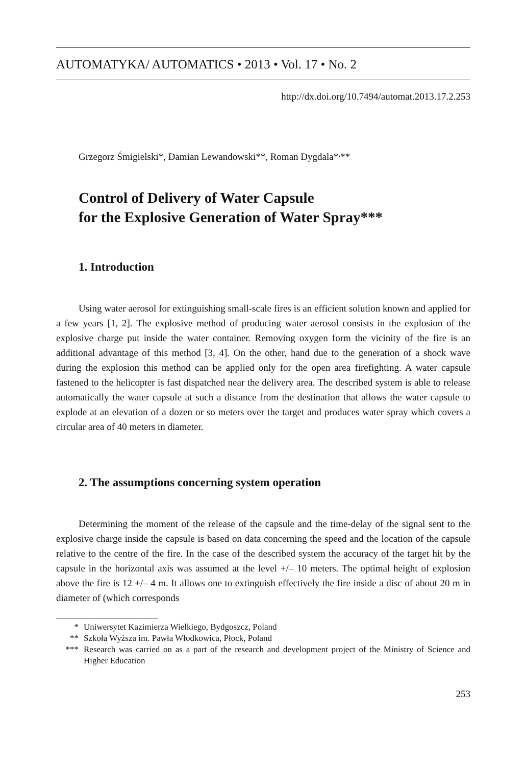AUTOMATYKA/ AUTOMATICS • 2013 • Vol. 17 • No. 2
http://dx.doi.org/10.7494/automat.2013.17.2.253
Grzegorz Śmigielski*, Damian Lewandowski**, Roman Dygdala*<sup>,</sup>**
Control of Delivery of Water Capsule
for the Explosive Generation of Water Spray***
1. Introduction
Using water aerosol for extinguishing small-scale fires is an efficient solution known and applied for a few years [1, 2]. The explosive method of producing water aerosol consists in the explosion of the explosive charge put inside the water container. Removing oxygen form the vicinity of the fire is an additional advantage of this method [3, 4]. On the other, hand due to the generation of a shock wave during the explosion this method can be applied only for the open area firefighting. A water capsule fastened to the helicopter is fast dispatched near the delivery area. The described system is able to release automatically the water capsule at such a distance from the destination that allows the water capsule to explode at an elevation of a dozen or so meters over the target and produces water spray which covers a circular area of 40 meters in diameter.
2. The assumptions concerning system operation
Determining the moment of the release of the capsule and the time-delay of the signal sent to the explosive charge inside the capsule is based on data concerning the speed and the location of the capsule relative to the centre of the fire. In the case of the described system the accuracy of the target hit by the capsule in the horizontal axis was assumed at the level +/– 10 meters. The optimal height of explosion above the fire is 12 +/– 4 m. It allows one to extinguish effectively the fire inside a disc of about 20 m in diameter of (which corresponds
* Uniwersytet Kazimierza Wielkiego, Bydgoszcz, Poland
** Szkoła Wyższa im. Pawła Włodkowica, Płock, Poland
*** Research was carried on as a part of the research and development project of the Ministry of Science and Higher Education
253